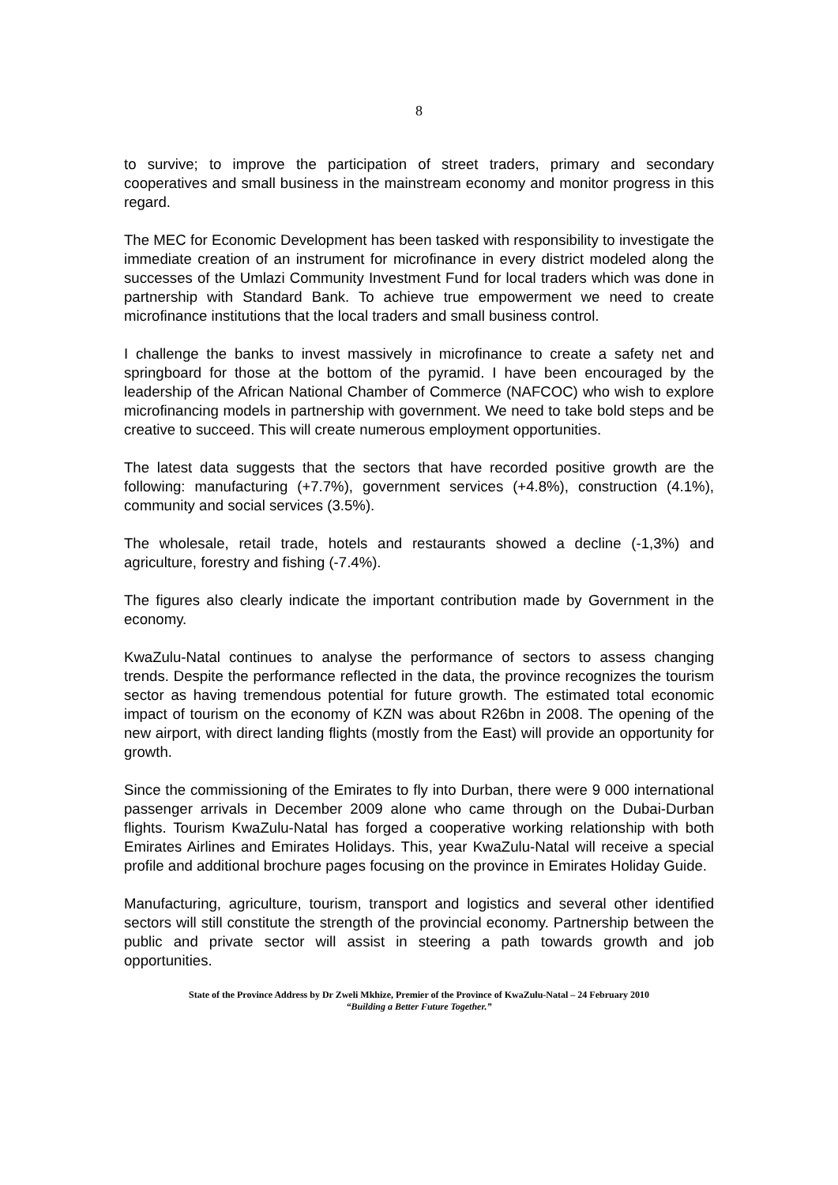8
to survive; to improve the participation of street traders, primary and secondary cooperatives and small business in the mainstream economy and monitor progress in this regard.
The MEC for Economic Development has been tasked with responsibility to investigate the immediate creation of an instrument for microfinance in every district modeled along the successes of the Umlazi Community Investment Fund for local traders which was done in partnership with Standard Bank. To achieve true empowerment we need to create microfinance institutions that the local traders and small business control.
I challenge the banks to invest massively in microfinance to create a safety net and springboard for those at the bottom of the pyramid. I have been encouraged by the leadership of the African National Chamber of Commerce (NAFCOC) who wish to explore microfinancing models in partnership with government. We need to take bold steps and be creative to succeed. This will create numerous employment opportunities.
The latest data suggests that the sectors that have recorded positive growth are the following: manufacturing (+7.7%), government services (+4.8%), construction (4.1%), community and social services (3.5%).
The wholesale, retail trade, hotels and restaurants showed a decline (-1,3%) and agriculture, forestry and fishing (-7.4%).
The figures also clearly indicate the important contribution made by Government in the economy.
KwaZulu-Natal continues to analyse the performance of sectors to assess changing trends. Despite the performance reflected in the data, the province recognizes the tourism sector as having tremendous potential for future growth. The estimated total economic impact of tourism on the economy of KZN was about R26bn in 2008. The opening of the new airport, with direct landing flights (mostly from the East) will provide an opportunity for growth.
Since the commissioning of the Emirates to fly into Durban, there were 9 000 international passenger arrivals in December 2009 alone who came through on the Dubai-Durban flights. Tourism KwaZulu-Natal has forged a cooperative working relationship with both Emirates Airlines and Emirates Holidays. This, year KwaZulu-Natal will receive a special profile and additional brochure pages focusing on the province in Emirates Holiday Guide.
Manufacturing, agriculture, tourism, transport and logistics and several other identified sectors will still constitute the strength of the provincial economy. Partnership between the public and private sector will assist in steering a path towards growth and job opportunities.
State of the Province Address by Dr Zweli Mkhize, Premier of the Province of KwaZulu-Natal – 24 February 2010
“Building a Better Future Together.”